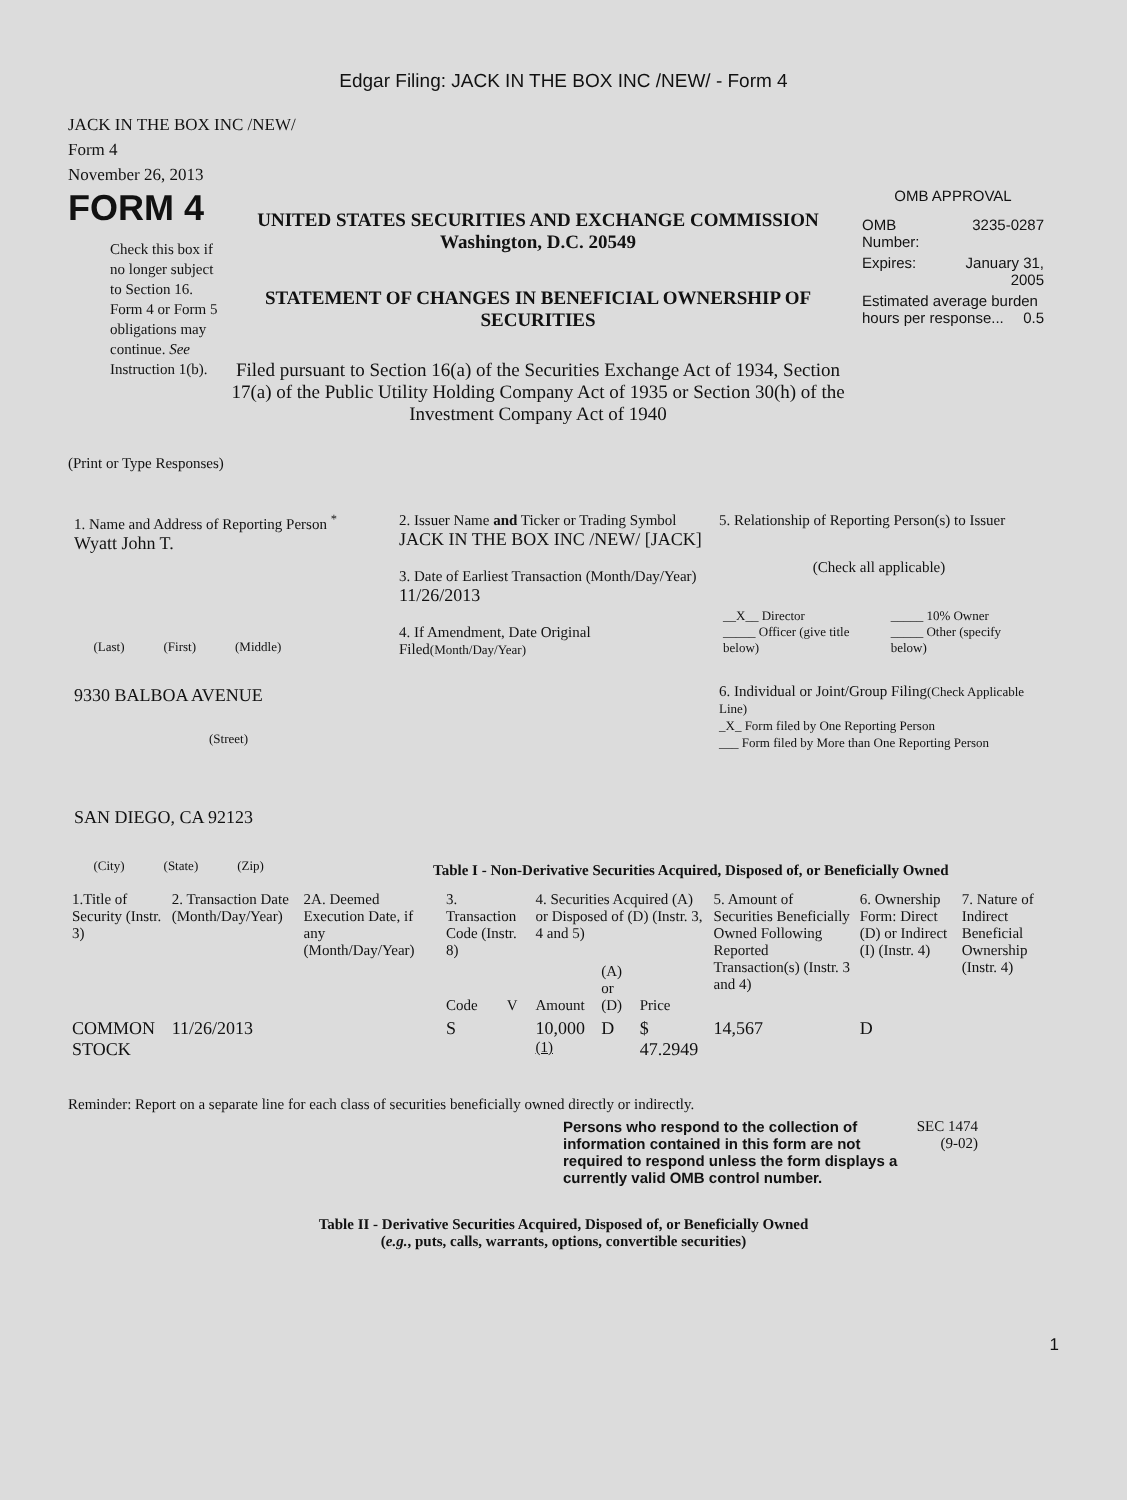Edgar Filing: JACK IN THE BOX INC /NEW/ - Form 4
JACK IN THE BOX INC /NEW/
Form 4
November 26, 2013
FORM 4
Check this box if no longer subject to Section 16. Form 4 or Form 5 obligations may continue. See Instruction 1(b).
UNITED STATES SECURITIES AND EXCHANGE COMMISSION
Washington, D.C. 20549
STATEMENT OF CHANGES IN BENEFICIAL OWNERSHIP OF SECURITIES
Filed pursuant to Section 16(a) of the Securities Exchange Act of 1934, Section 17(a) of the Public Utility Holding Company Act of 1935 or Section 30(h) of the Investment Company Act of 1940
OMB APPROVAL
| OMB Number: | 3235-0287 |
| Expires: | January 31, 2005 |
| Estimated average burden hours per response... 0.5 | |
(Print or Type Responses)
1. Name and Address of Reporting Person <sup>*</sup>
Wyatt John T.
(Last) (First) (Middle)
9330 BALBOA AVENUE
(Street)
SAN DIEGO, CA 92123
(City) (State) (Zip)
2. Issuer Name and Ticker or Trading Symbol
JACK IN THE BOX INC /NEW/ [JACK]
3. Date of Earliest Transaction (Month/Day/Year)
11/26/2013
4. If Amendment, Date Original Filed(Month/Day/Year)
5. Relationship of Reporting Person(s) to Issuer
(Check all applicable)
| __X__ Director _____ Officer (give title below) | _____ 10% Owner _____ Other (specify below) |
6. Individual or Joint/Group Filing(Check Applicable Line)
_X_ Form filed by One Reporting Person
___ Form filed by More than One Reporting Person
Table I - Non-Derivative Securities Acquired, Disposed of, or Beneficially Owned
| 1.Title of Security (Instr. 3) | 2. Transaction Date (Month/Day/Year) | 2A. Deemed Execution Date, if any (Month/Day/Year) | 3. Transaction Code (Instr. 8) | | 4. Securities Acquired (A) or Disposed of (D) (Instr. 3, 4 and 5) | | | 5. Amount of Securities Beneficially Owned Following Reported Transaction(s) (Instr. 3 and 4) | 6. Ownership Form: Direct (D) or Indirect (I) (Instr. 4) | 7. Nature of Indirect Beneficial Ownership (Instr. 4) |
| --- | --- | --- | --- | --- | --- | --- | --- | --- | --- | --- |
| | | | Code | V | Amount | (A) or (D) | Price | | | |
| COMMON STOCK | 11/26/2013 | | S | | 10,000 <sup>(1)</sup> | D | $ 47.2949 | 14,567 | D | |
Reminder: Report on a separate line for each class of securities beneficially owned directly or indirectly.
Persons who respond to the collection of information contained in this form are not required to respond unless the form displays a currently valid OMB control number.
SEC 1474 (9-02)
Table II - Derivative Securities Acquired, Disposed of, or Beneficially Owned
(e.g., puts, calls, warrants, options, convertible securities)
1